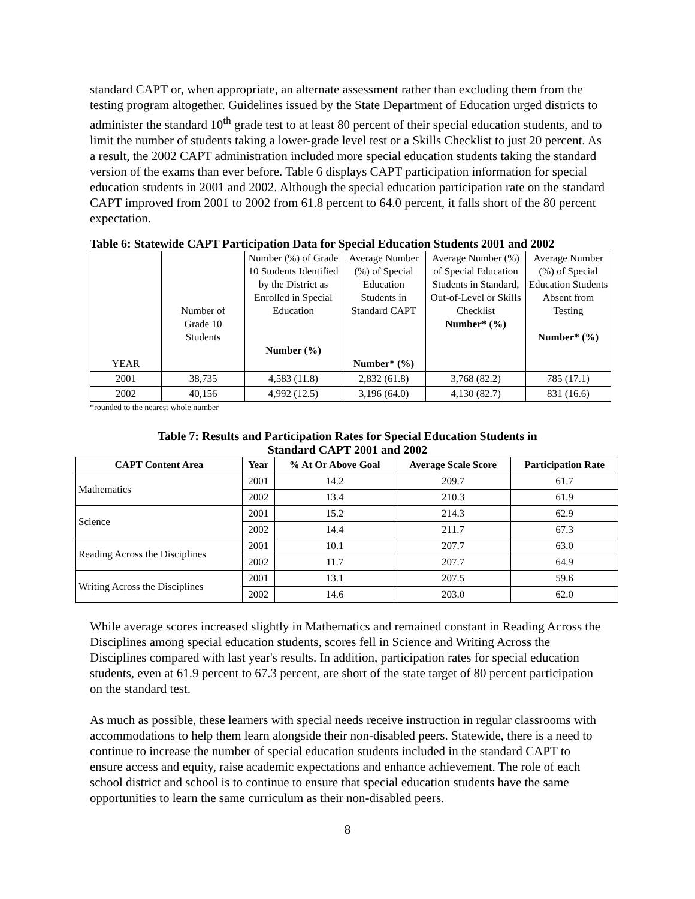standard CAPT or, when appropriate, an alternate assessment rather than excluding them from the testing program altogether. Guidelines issued by the State Department of Education urged districts to administer the standard 10<sup>th</sup> grade test to at least 80 percent of their special education students, and to limit the number of students taking a lower-grade level test or a Skills Checklist to just 20 percent. As a result, the 2002 CAPT administration included more special education students taking the standard version of the exams than ever before. Table 6 displays CAPT participation information for special education students in 2001 and 2002. Although the special education participation rate on the standard CAPT improved from 2001 to 2002 from 61.8 percent to 64.0 percent, it falls short of the 80 percent expectation.
Table 6: Statewide CAPT Participation Data for Special Education Students 2001 and 2002
| YEAR | Number of Grade 10 Students | Number (%) of Grade 10 Students Identified by the District as Enrolled in Special Education Number (%) | Average Number (%) of Special Education Students in Standard CAPT Number* (%) | Average Number (%) of Special Education Students in Standard, Out-of-Level or Skills Checklist Number* (%) | Average Number (%) of Special Education Students Absent from Testing Number* (%) |
| 2001 | 38,735 | 4,583 (11.8) | 2,832 (61.8) | 3,768 (82.2) | 785 (17.1) |
| 2002 | 40,156 | 4,992 (12.5) | 3,196 (64.0) | 4,130 (82.7) | 831 (16.6) |
*rounded to the nearest whole number
Table 7: Results and Participation Rates for Special Education Students in
Standard CAPT 2001 and 2002
| CAPT Content Area | Year | % At Or Above Goal | Average Scale Score | Participation Rate |
| --- | --- | --- | --- | --- |
| Mathematics | 2001 | 14.2 | 209.7 | 61.7 |
| | 2002 | 13.4 | 210.3 | 61.9 |
| Science | 2001 | 15.2 | 214.3 | 62.9 |
| | 2002 | 14.4 | 211.7 | 67.3 |
| Reading Across the Disciplines | 2001 | 10.1 | 207.7 | 63.0 |
| | 2002 | 11.7 | 207.7 | 64.9 |
| Writing Across the Disciplines | 2001 | 13.1 | 207.5 | 59.6 |
| | 2002 | 14.6 | 203.0 | 62.0 |
While average scores increased slightly in Mathematics and remained constant in Reading Across the Disciplines among special education students, scores fell in Science and Writing Across the Disciplines compared with last year's results. In addition, participation rates for special education students, even at 61.9 percent to 67.3 percent, are short of the state target of 80 percent participation on the standard test.
As much as possible, these learners with special needs receive instruction in regular classrooms with accommodations to help them learn alongside their non-disabled peers. Statewide, there is a need to continue to increase the number of special education students included in the standard CAPT to ensure access and equity, raise academic expectations and enhance achievement. The role of each school district and school is to continue to ensure that special education students have the same opportunities to learn the same curriculum as their non-disabled peers.
8